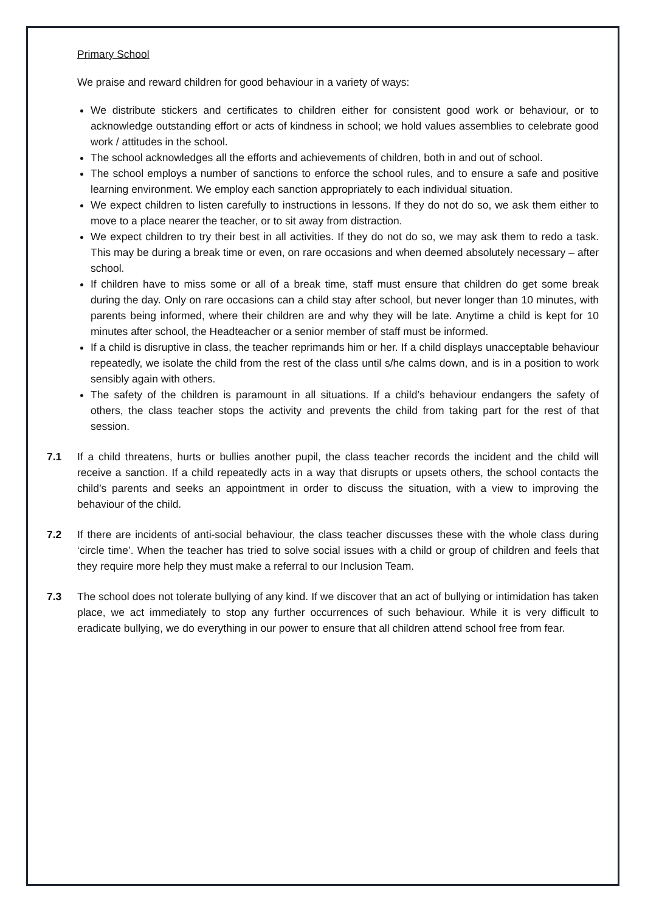Primary School
We praise and reward children for good behaviour in a variety of ways:
We distribute stickers and certificates to children either for consistent good work or behaviour, or to acknowledge outstanding effort or acts of kindness in school; we hold values assemblies to celebrate good work / attitudes in the school.
The school acknowledges all the efforts and achievements of children, both in and out of school.
The school employs a number of sanctions to enforce the school rules, and to ensure a safe and positive learning environment. We employ each sanction appropriately to each individual situation.
We expect children to listen carefully to instructions in lessons. If they do not do so, we ask them either to move to a place nearer the teacher, or to sit away from distraction.
We expect children to try their best in all activities. If they do not do so, we may ask them to redo a task. This may be during a break time or even, on rare occasions and when deemed absolutely necessary – after school.
If children have to miss some or all of a break time, staff must ensure that children do get some break during the day. Only on rare occasions can a child stay after school, but never longer than 10 minutes, with parents being informed, where their children are and why they will be late. Anytime a child is kept for 10 minutes after school, the Headteacher or a senior member of staff must be informed.
If a child is disruptive in class, the teacher reprimands him or her. If a child displays unacceptable behaviour repeatedly, we isolate the child from the rest of the class until s/he calms down, and is in a position to work sensibly again with others.
The safety of the children is paramount in all situations. If a child’s behaviour endangers the safety of others, the class teacher stops the activity and prevents the child from taking part for the rest of that session.
7.1 If a child threatens, hurts or bullies another pupil, the class teacher records the incident and the child will receive a sanction. If a child repeatedly acts in a way that disrupts or upsets others, the school contacts the child’s parents and seeks an appointment in order to discuss the situation, with a view to improving the behaviour of the child.
7.2 If there are incidents of anti-social behaviour, the class teacher discusses these with the whole class during ‘circle time’. When the teacher has tried to solve social issues with a child or group of children and feels that they require more help they must make a referral to our Inclusion Team.
7.3 The school does not tolerate bullying of any kind. If we discover that an act of bullying or intimidation has taken place, we act immediately to stop any further occurrences of such behaviour. While it is very difficult to eradicate bullying, we do everything in our power to ensure that all children attend school free from fear.